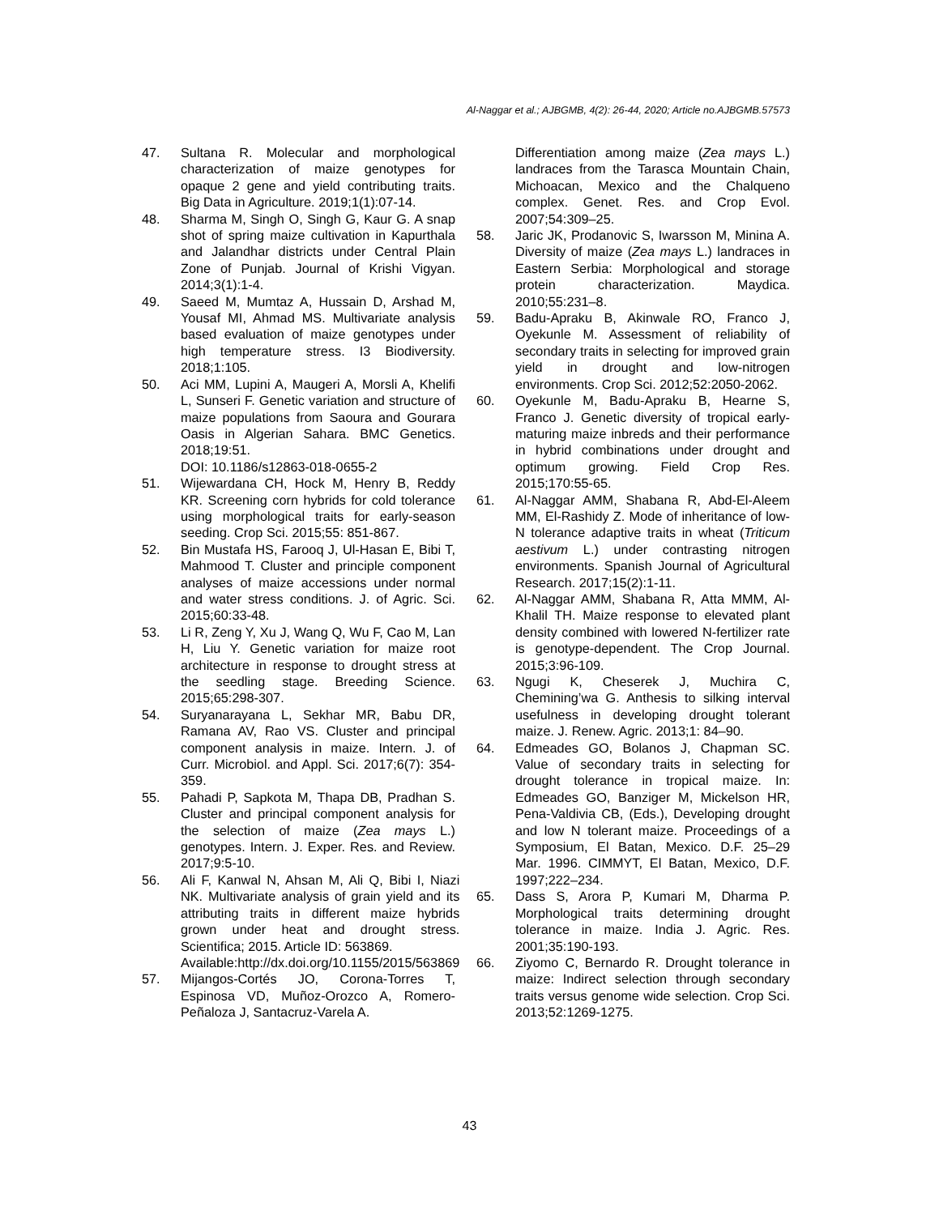Al-Naggar et al.; AJBGMB, 4(2): 26-44, 2020; Article no.AJBGMB.57573
47. Sultana R. Molecular and morphological characterization of maize genotypes for opaque 2 gene and yield contributing traits. Big Data in Agriculture. 2019;1(1):07-14.
48. Sharma M, Singh O, Singh G, Kaur G. A snap shot of spring maize cultivation in Kapurthala and Jalandhar districts under Central Plain Zone of Punjab. Journal of Krishi Vigyan. 2014;3(1):1-4.
49. Saeed M, Mumtaz A, Hussain D, Arshad M, Yousaf MI, Ahmad MS. Multivariate analysis based evaluation of maize genotypes under high temperature stress. I3 Biodiversity. 2018;1:105.
50. Aci MM, Lupini A, Maugeri A, Morsli A, Khelifi L, Sunseri F. Genetic variation and structure of maize populations from Saoura and Gourara Oasis in Algerian Sahara. BMC Genetics. 2018;19:51.
DOI: 10.1186/s12863-018-0655-2
51. Wijewardana CH, Hock M, Henry B, Reddy KR. Screening corn hybrids for cold tolerance using morphological traits for early-season seeding. Crop Sci. 2015;55: 851-867.
52. Bin Mustafa HS, Farooq J, Ul-Hasan E, Bibi T, Mahmood T. Cluster and principle component analyses of maize accessions under normal and water stress conditions. J. of Agric. Sci. 2015;60:33-48.
53. Li R, Zeng Y, Xu J, Wang Q, Wu F, Cao M, Lan H, Liu Y. Genetic variation for maize root architecture in response to drought stress at the seedling stage. Breeding Science. 2015;65:298-307.
54. Suryanarayana L, Sekhar MR, Babu DR, Ramana AV, Rao VS. Cluster and principal component analysis in maize. Intern. J. of Curr. Microbiol. and Appl. Sci. 2017;6(7): 354-359.
55. Pahadi P, Sapkota M, Thapa DB, Pradhan S. Cluster and principal component analysis for the selection of maize (Zea mays L.) genotypes. Intern. J. Exper. Res. and Review. 2017;9:5-10.
56. Ali F, Kanwal N, Ahsan M, Ali Q, Bibi I, Niazi NK. Multivariate analysis of grain yield and its attributing traits in different maize hybrids grown under heat and drought stress. Scientifica; 2015. Article ID: 563869.
Available:http://dx.doi.org/10.1155/2015/563869
57. Mijangos-Cortés JO, Corona-Torres T, Espinosa VD, Muñoz-Orozco A, Romero-Peñaloza J, Santacruz-Varela A.
Differentiation among maize (Zea mays L.) landraces from the Tarasca Mountain Chain, Michoacan, Mexico and the Chalqueno complex. Genet. Res. and Crop Evol. 2007;54:309–25.
58. Jaric JK, Prodanovic S, Iwarsson M, Minina A. Diversity of maize (Zea mays L.) landraces in Eastern Serbia: Morphological and storage protein characterization. Maydica. 2010;55:231–8.
59. Badu-Apraku B, Akinwale RO, Franco J, Oyekunle M. Assessment of reliability of secondary traits in selecting for improved grain yield in drought and low-nitrogen environments. Crop Sci. 2012;52:2050-2062.
60. Oyekunle M, Badu-Apraku B, Hearne S, Franco J. Genetic diversity of tropical early-maturing maize inbreds and their performance in hybrid combinations under drought and optimum growing. Field Crop Res. 2015;170:55-65.
61. Al-Naggar AMM, Shabana R, Abd-El-Aleem MM, El-Rashidy Z. Mode of inheritance of low-N tolerance adaptive traits in wheat (Triticum aestivum L.) under contrasting nitrogen environments. Spanish Journal of Agricultural Research. 2017;15(2):1-11.
62. Al-Naggar AMM, Shabana R, Atta MMM, Al-Khalil TH. Maize response to elevated plant density combined with lowered N-fertilizer rate is genotype-dependent. The Crop Journal. 2015;3:96-109.
63. Ngugi K, Cheserek J, Muchira C, Chemining’wa G. Anthesis to silking interval usefulness in developing drought tolerant maize. J. Renew. Agric. 2013;1: 84–90.
64. Edmeades GO, Bolanos J, Chapman SC. Value of secondary traits in selecting for drought tolerance in tropical maize. In: Edmeades GO, Banziger M, Mickelson HR, Pena-Valdivia CB, (Eds.), Developing drought and low N tolerant maize. Proceedings of a Symposium, El Batan, Mexico. D.F. 25–29 Mar. 1996. CIMMYT, El Batan, Mexico, D.F. 1997;222–234.
65. Dass S, Arora P, Kumari M, Dharma P. Morphological traits determining drought tolerance in maize. India J. Agric. Res. 2001;35:190-193.
66. Ziyomo C, Bernardo R. Drought tolerance in maize: Indirect selection through secondary traits versus genome wide selection. Crop Sci. 2013;52:1269-1275.
43